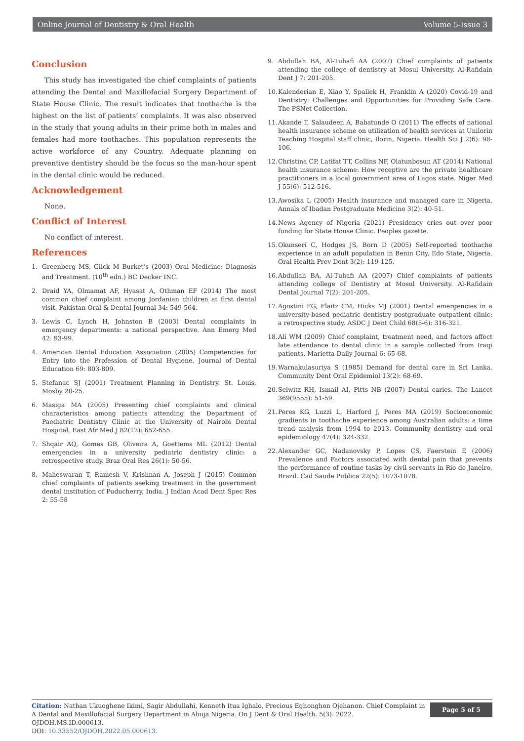Online Journal of Dentistry & Oral Health Volume 5-Issue 3
Conclusion
This study has investigated the chief complaints of patients attending the Dental and Maxillofacial Surgery Department of State House Clinic. The result indicates that toothache is the highest on the list of patients’ complaints. It was also observed in the study that young adults in their prime both in males and females had more toothaches. This population represents the active workforce of any Country. Adequate planning on preventive dentistry should be the focus so the man-hour spent in the dental clinic would be reduced.
Acknowledgement
None.
Conflict of Interest
No conflict of interest.
References
1. Greenberg MS, Glick M Burket’s (2003) Oral Medicine: Diagnosis and Treatment. (10<sup>th</sup> edn.) BC Decker INC.
2. Draid YA, Olmamat AF, Hyasat A, Othman EF (2014) The most common chief complaint among Jordanian children at first dental visit. Pakistan Oral & Dental Journal 34: 549-564.
3. Lewis C, Lynch H, Johnston B (2003) Dental complaints in emergency departments: a national perspective. Ann Emerg Med 42: 93-99.
4. American Dental Education Association (2005) Competencies for Entry into the Profession of Dental Hygiene. Journal of Dental Education 69: 803-809.
5. Stefanac SJ (2001) Treatment Planning in Dentistry. St. Louis, Mosby 20-25.
6. Masiga MA (2005) Presenting chief complaints and clinical characteristics among patients attending the Department of Paediatric Dentistry Clinic at the University of Nairobi Dental Hospital. East Afr Med J 82(12): 652-655.
7. Shqair AQ, Gomes GB, Oliveira A, Goettems ML (2012) Dental emergencies in a university pediatric dentistry clinic: a retrospective study. Braz Oral Res 26(1): 50-56.
8. Maheswaran T, Ramesh V, Krishnan A, Joseph J (2015) Common chief complaints of patients seeking treatment in the government dental institution of Puducherry, India. J Indian Acad Dent Spec Res 2: 55-58
9. Abdullah BA, Al-Tuhafi AA (2007) Chief complaints of patients attending the college of dentistry at Mosul University. Al-Rafidain Dent J 7: 201-205.
10. Kalenderian E, Xiao Y, Spallek H, Franklin A (2020) Covid-19 and Dentistry: Challenges and Opportunities for Providing Safe Care. The PSNet Collection.
11. Akande T, Salaudeen A, Babatunde O (2011) The effects of national health insurance scheme on utilization of health services at Unilorin Teaching Hospital staff clinic, Ilorin, Nigeria. Health Sci J 2(6): 98-106.
12. Christina CP, Latifat TT, Collins NF, Olatunbosun AT (2014) National health insurance scheme: How receptive are the private healthcare practitioners in a local government area of Lagos state. Niger Med J 55(6): 512-516.
13. Awosika L (2005) Health insurance and managed care in Nigeria. Annals of Ibadan Postgraduate Medicine 3(2): 40-51.
14. News Agency of Nigeria (2021) Presidency cries out over poor funding for State House Clinic. Peoples gazette.
15. Okunseri C, Hodges JS, Born D (2005) Self-reported toothache experience in an adult population in Benin City, Edo State, Nigeria. Oral Health Prev Dent 3(2): 119-125.
16. Abdullah BA, Al-Tuhafi AA (2007) Chief complaints of patients attending college of Dentistry at Mosul University. Al-Rafidain Dental Journal 7(2): 201-205.
17. Agostini FG, Flaitz CM, Hicks MJ (2001) Dental emergencies in a university-based pediatric dentistry postgraduate outpatient clinic: a retrospective study. ASDC J Dent Child 68(5-6): 316-321.
18. Ali WM (2009) Chief complaint, treatment need, and factors affect late attendance to dental clinic in a sample collected from Iraqi patients. Marietta Daily Journal 6: 65-68.
19. Warnakulasuriya S (1985) Demand for dental care in Sri Lanka. Community Dent Oral Epidemiol 13(2): 68-69.
20. Selwitz RH, Ismail AI, Pitts NB (2007) Dental caries. The Lancet 369(9555): 51-59.
21. Peres KG, Luzzi L, Harford J, Peres MA (2019) Socioeconomic gradients in toothache experience among Australian adults: a time trend analysis from 1994 to 2013. Community dentistry and oral epidemiology 47(4): 324-332.
22. Alexander GC, Nadanovsky P, Lopes CS, Faerstein E (2006) Prevalence and Factors associated with dental pain that prevents the performance of routine tasks by civil servants in Rio de Janeiro, Brazil. Cad Saude Publica 22(5): 1073-1078.
Citation: Nathan Ukuoghene Ikimi, Sagir Abdullahi, Kenneth Itua Ighalo, Precious Eghonghon Ojehanon. Chief Complaint in A Dental and Maxillofacial Surgery Department in Abuja Nigeria. On J Dent & Oral Health. 5(3): 2022. OJDOH.MS.ID.000613.
DOI: 10.33552/OJDOH.2022.05.000613.
Page 5 of 5